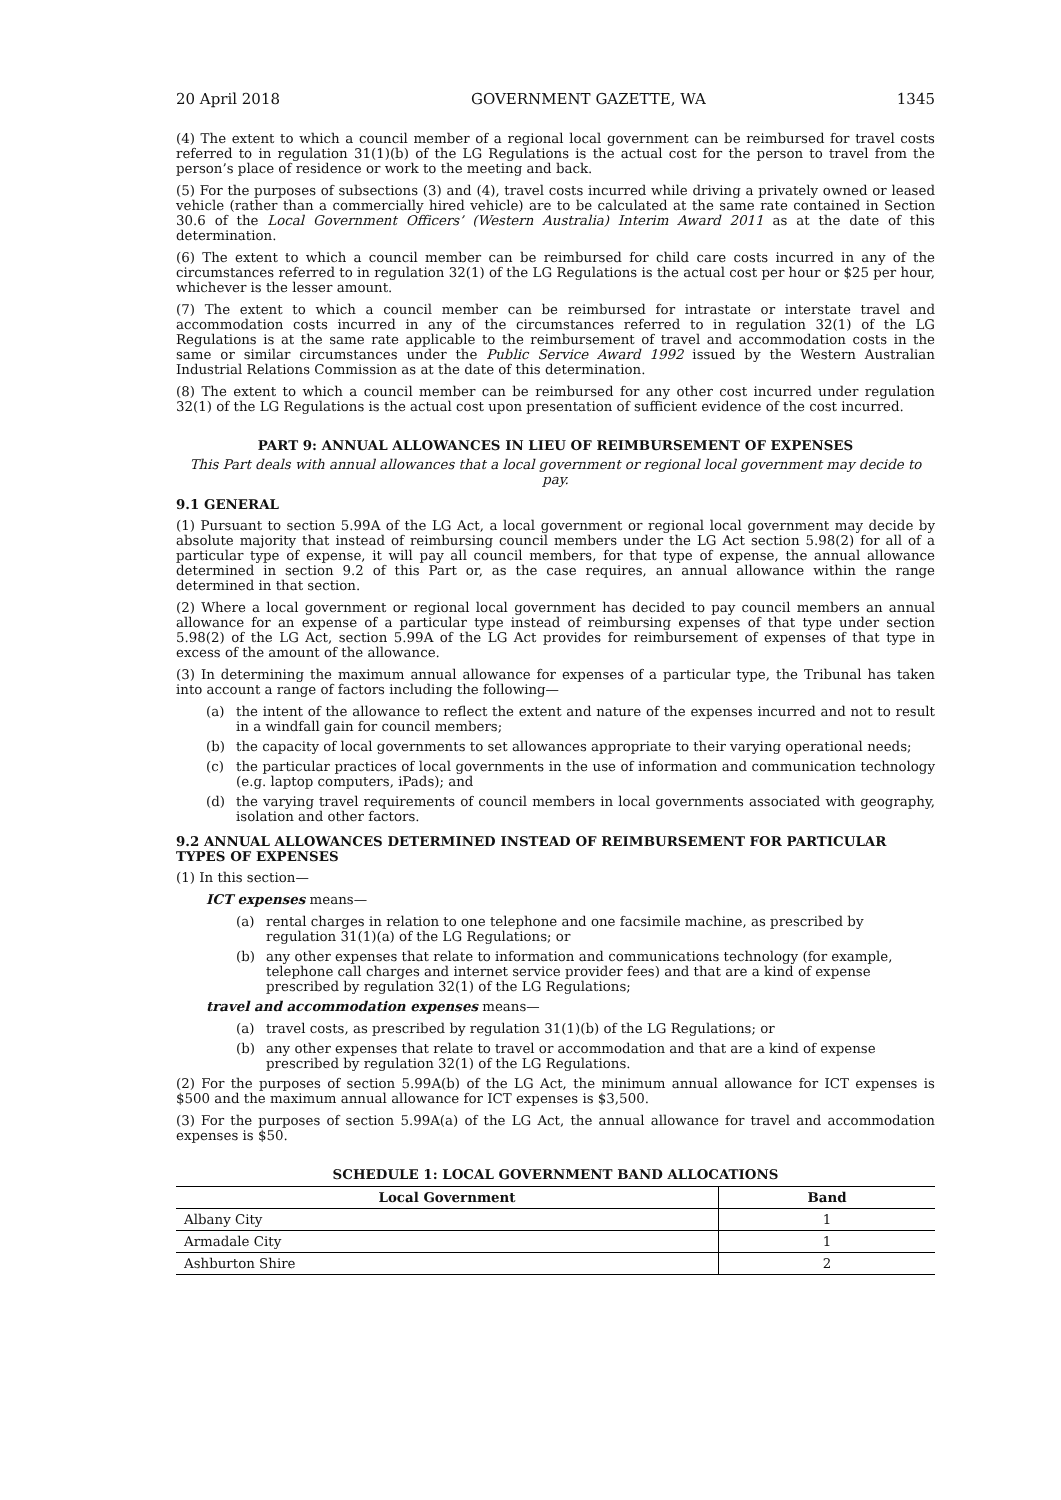20 April 2018 GOVERNMENT GAZETTE, WA 1345
(4) The extent to which a council member of a regional local government can be reimbursed for travel costs referred to in regulation 31(1)(b) of the LG Regulations is the actual cost for the person to travel from the person’s place of residence or work to the meeting and back.
(5) For the purposes of subsections (3) and (4), travel costs incurred while driving a privately owned or leased vehicle (rather than a commercially hired vehicle) are to be calculated at the same rate contained in Section 30.6 of the Local Government Officers’ (Western Australia) Interim Award 2011 as at the date of this determination.
(6) The extent to which a council member can be reimbursed for child care costs incurred in any of the circumstances referred to in regulation 32(1) of the LG Regulations is the actual cost per hour or $25 per hour, whichever is the lesser amount.
(7) The extent to which a council member can be reimbursed for intrastate or interstate travel and accommodation costs incurred in any of the circumstances referred to in regulation 32(1) of the LG Regulations is at the same rate applicable to the reimbursement of travel and accommodation costs in the same or similar circumstances under the Public Service Award 1992 issued by the Western Australian Industrial Relations Commission as at the date of this determination.
(8) The extent to which a council member can be reimbursed for any other cost incurred under regulation 32(1) of the LG Regulations is the actual cost upon presentation of sufficient evidence of the cost incurred.
PART 9: ANNUAL ALLOWANCES IN LIEU OF REIMBURSEMENT OF EXPENSES
This Part deals with annual allowances that a local government or regional local government may decide to pay.
9.1 GENERAL
(1) Pursuant to section 5.99A of the LG Act, a local government or regional local government may decide by absolute majority that instead of reimbursing council members under the LG Act section 5.98(2) for all of a particular type of expense, it will pay all council members, for that type of expense, the annual allowance determined in section 9.2 of this Part or, as the case requires, an annual allowance within the range determined in that section.
(2) Where a local government or regional local government has decided to pay council members an annual allowance for an expense of a particular type instead of reimbursing expenses of that type under section 5.98(2) of the LG Act, section 5.99A of the LG Act provides for reimbursement of expenses of that type in excess of the amount of the allowance.
(3) In determining the maximum annual allowance for expenses of a particular type, the Tribunal has taken into account a range of factors including the following—
(a) the intent of the allowance to reflect the extent and nature of the expenses incurred and not to result in a windfall gain for council members;
(b) the capacity of local governments to set allowances appropriate to their varying operational needs;
(c) the particular practices of local governments in the use of information and communication technology (e.g. laptop computers, iPads); and
(d) the varying travel requirements of council members in local governments associated with geography, isolation and other factors.
9.2 ANNUAL ALLOWANCES DETERMINED INSTEAD OF REIMBURSEMENT FOR PARTICULAR TYPES OF EXPENSES
(1) In this section—
ICT expenses means—
(a) rental charges in relation to one telephone and one facsimile machine, as prescribed by regulation 31(1)(a) of the LG Regulations; or
(b) any other expenses that relate to information and communications technology (for example, telephone call charges and internet service provider fees) and that are a kind of expense prescribed by regulation 32(1) of the LG Regulations;
travel and accommodation expenses means—
(a) travel costs, as prescribed by regulation 31(1)(b) of the LG Regulations; or
(b) any other expenses that relate to travel or accommodation and that are a kind of expense prescribed by regulation 32(1) of the LG Regulations.
(2) For the purposes of section 5.99A(b) of the LG Act, the minimum annual allowance for ICT expenses is $500 and the maximum annual allowance for ICT expenses is $3,500.
(3) For the purposes of section 5.99A(a) of the LG Act, the annual allowance for travel and accommodation expenses is $50.
SCHEDULE 1: LOCAL GOVERNMENT BAND ALLOCATIONS
| Local Government | Band |
| --- | --- |
| Albany City | 1 |
| Armadale City | 1 |
| Ashburton Shire | 2 |